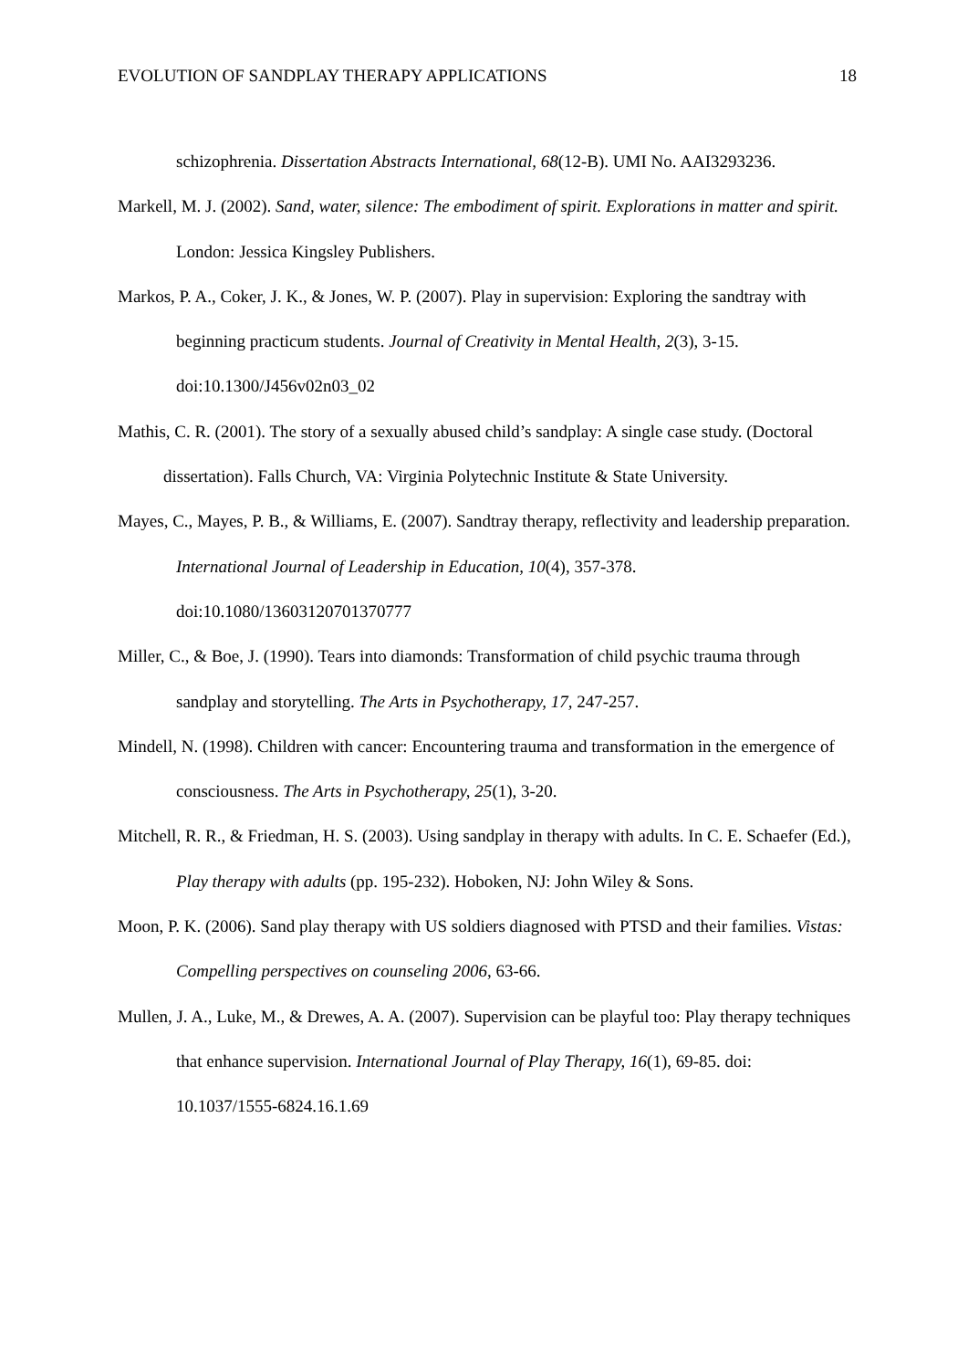EVOLUTION OF SANDPLAY THERAPY APPLICATIONS 18
schizophrenia. Dissertation Abstracts International, 68(12-B). UMI No. AAI3293236.
Markell, M. J. (2002). Sand, water, silence: The embodiment of spirit. Explorations in matter and spirit. London: Jessica Kingsley Publishers.
Markos, P. A., Coker, J. K., & Jones, W. P. (2007). Play in supervision: Exploring the sandtray with beginning practicum students. Journal of Creativity in Mental Health, 2(3), 3-15. doi:10.1300/J456v02n03_02
Mathis, C. R. (2001). The story of a sexually abused child’s sandplay: A single case study. (Doctoral dissertation). Falls Church, VA: Virginia Polytechnic Institute & State University.
Mayes, C., Mayes, P. B., & Williams, E. (2007). Sandtray therapy, reflectivity and leadership preparation. International Journal of Leadership in Education, 10(4), 357-378. doi:10.1080/13603120701370777
Miller, C., & Boe, J. (1990). Tears into diamonds: Transformation of child psychic trauma through sandplay and storytelling. The Arts in Psychotherapy, 17, 247-257.
Mindell, N. (1998). Children with cancer: Encountering trauma and transformation in the emergence of consciousness. The Arts in Psychotherapy, 25(1), 3-20.
Mitchell, R. R., & Friedman, H. S. (2003). Using sandplay in therapy with adults. In C. E. Schaefer (Ed.), Play therapy with adults (pp. 195-232). Hoboken, NJ: John Wiley & Sons.
Moon, P. K. (2006). Sand play therapy with US soldiers diagnosed with PTSD and their families. Vistas: Compelling perspectives on counseling 2006, 63-66.
Mullen, J. A., Luke, M., & Drewes, A. A. (2007). Supervision can be playful too: Play therapy techniques that enhance supervision. International Journal of Play Therapy, 16(1), 69-85. doi: 10.1037/1555-6824.16.1.69